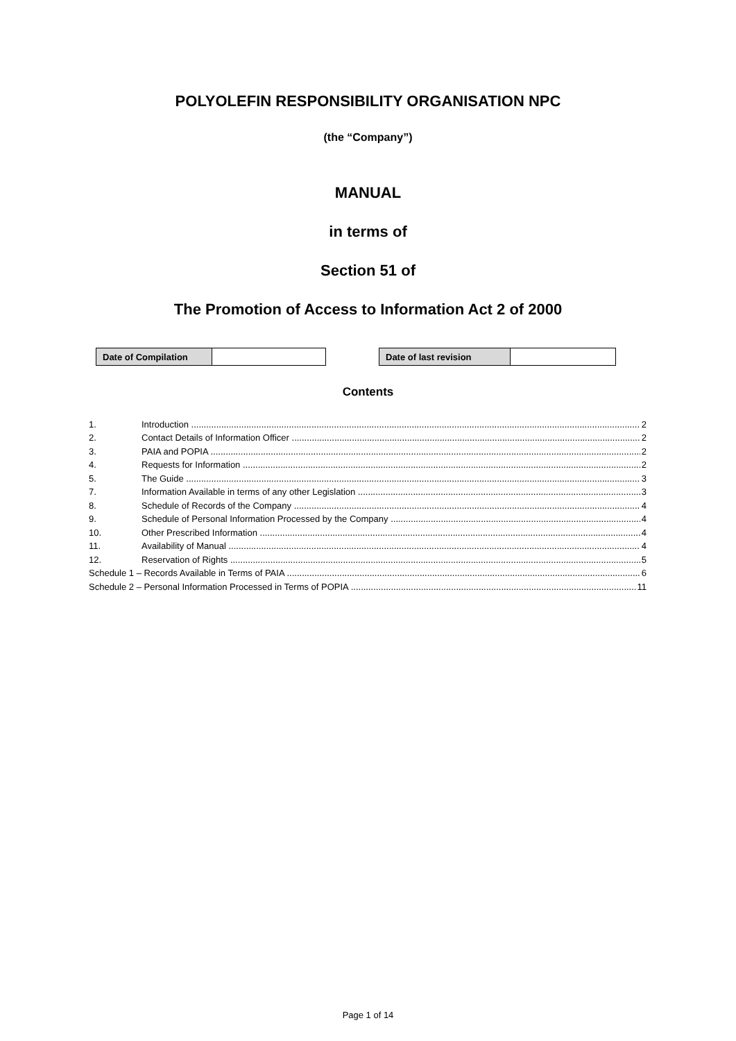POLYOLEFIN RESPONSIBILITY ORGANISATION NPC
(the “Company”)
MANUAL
in terms of
Section 51 of
The Promotion of Access to Information Act 2 of 2000
| Date of Compilation | |
| Date of last revision | |
Contents
1. Introduction 2
2. Contact Details of Information Officer 2
3. PAIA and POPIA 2
4. Requests for Information 2
5. The Guide 3
7. Information Available in terms of any other Legislation 3
8. Schedule of Records of the Company 4
9. Schedule of Personal Information Processed by the Company 4
10. Other Prescribed Information 4
11. Availability of Manual 4
12. Reservation of Rights 5
Schedule 1 – Records Available in Terms of PAIA 6
Schedule 2 – Personal Information Processed in Terms of POPIA 11
Page 1 of 14